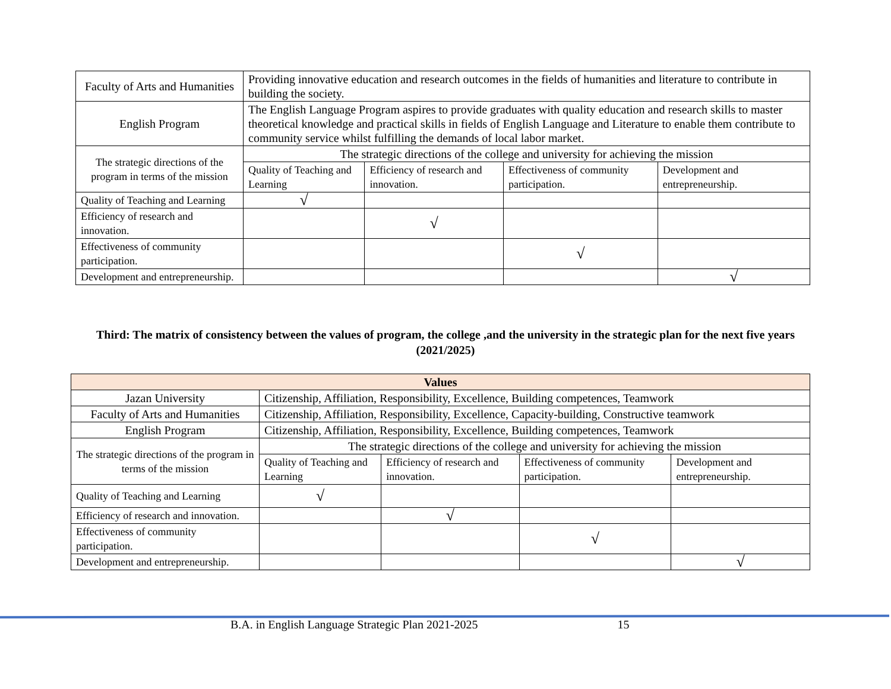| Faculty of Arts and Humanities | Providing innovative education and research outcomes in the fields of humanities and literature to contribute in building the society. | | | |
| English Program | The English Language Program aspires to provide graduates with quality education and research skills to master theoretical knowledge and practical skills in fields of English Language and Literature to enable them contribute to community service whilst fulfilling the demands of local labor market. | | | |
| The strategic directions of the program in terms of the mission | The strategic directions of the college and university for achieving the mission | | | |
| | Quality of Teaching and Learning | Efficiency of research and innovation. | Effectiveness of community participation. | Development and entrepreneurship. |
| Quality of Teaching and Learning | √ | | | |
| Efficiency of research and innovation. | | √ | | |
| Effectiveness of community participation. | | | √ | |
| Development and entrepreneurship. | | | | √ |
Third: The matrix of consistency between the values of program, the college ,and the university in the strategic plan for the next five years (2021/2025)
| Values | | | | |
| --- | --- | --- | --- | --- |
| Jazan University | Citizenship, Affiliation, Responsibility, Excellence, Building competences, Teamwork | | | |
| Faculty of Arts and Humanities | Citizenship, Affiliation, Responsibility, Excellence, Capacity-building, Constructive teamwork | | | |
| English Program | Citizenship, Affiliation, Responsibility, Excellence, Building competences, Teamwork | | | |
| The strategic directions of the program in terms of the mission | The strategic directions of the college and university for achieving the mission | | | |
| | Quality of Teaching and Learning | Efficiency of research and innovation. | Effectiveness of community participation. | Development and entrepreneurship. |
| Quality of Teaching and Learning | √ | | | |
| Efficiency of research and innovation. | | √ | | |
| Effectiveness of community participation. | | | √ | |
| Development and entrepreneurship. | | | | √ |
B.A. in English Language Strategic Plan 2021-2025 15